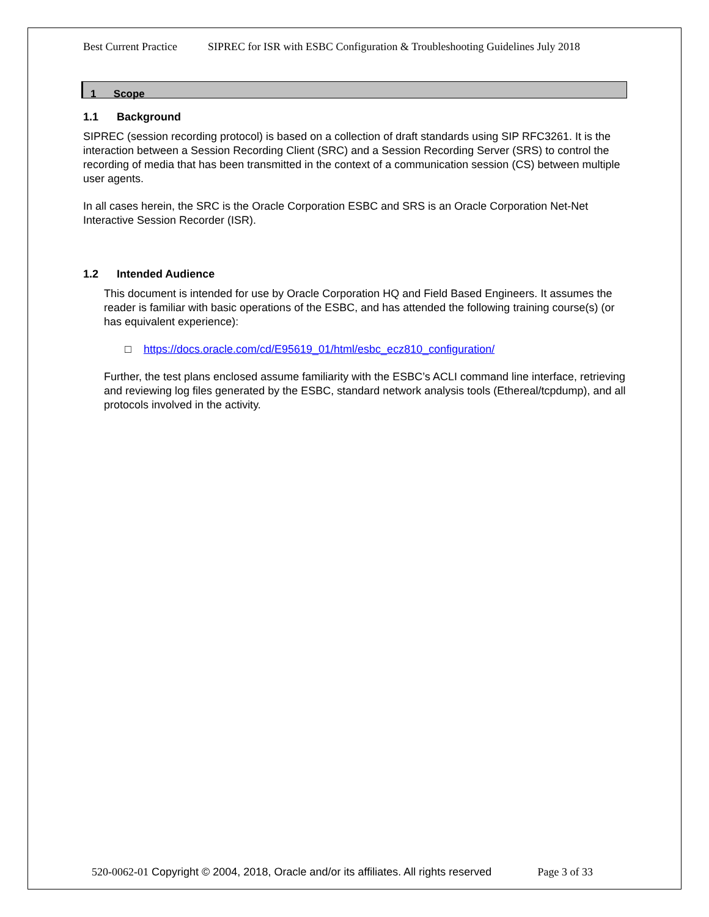Best Current Practice SIPREC for ISR with ESBC Configuration & Troubleshooting Guidelines July 2018
1 Scope
1.1 Background
SIPREC (session recording protocol) is based on a collection of draft standards using SIP RFC3261. It is the interaction between a Session Recording Client (SRC) and a Session Recording Server (SRS) to control the recording of media that has been transmitted in the context of a communication session (CS) between multiple user agents.
In all cases herein, the SRC is the Oracle Corporation ESBC and SRS is an Oracle Corporation Net-Net Interactive Session Recorder (ISR).
1.2 Intended Audience
This document is intended for use by Oracle Corporation HQ and Field Based Engineers. It assumes the reader is familiar with basic operations of the ESBC, and has attended the following training course(s) (or has equivalent experience):
□ https://docs.oracle.com/cd/E95619_01/html/esbc_ecz810_configuration/
Further, the test plans enclosed assume familiarity with the ESBC’s ACLI command line interface, retrieving and reviewing log files generated by the ESBC, standard network analysis tools (Ethereal/tcpdump), and all protocols involved in the activity.
520-0062-01 Copyright © 2004, 2018, Oracle and/or its affiliates. All rights reserved Page 3 of 33